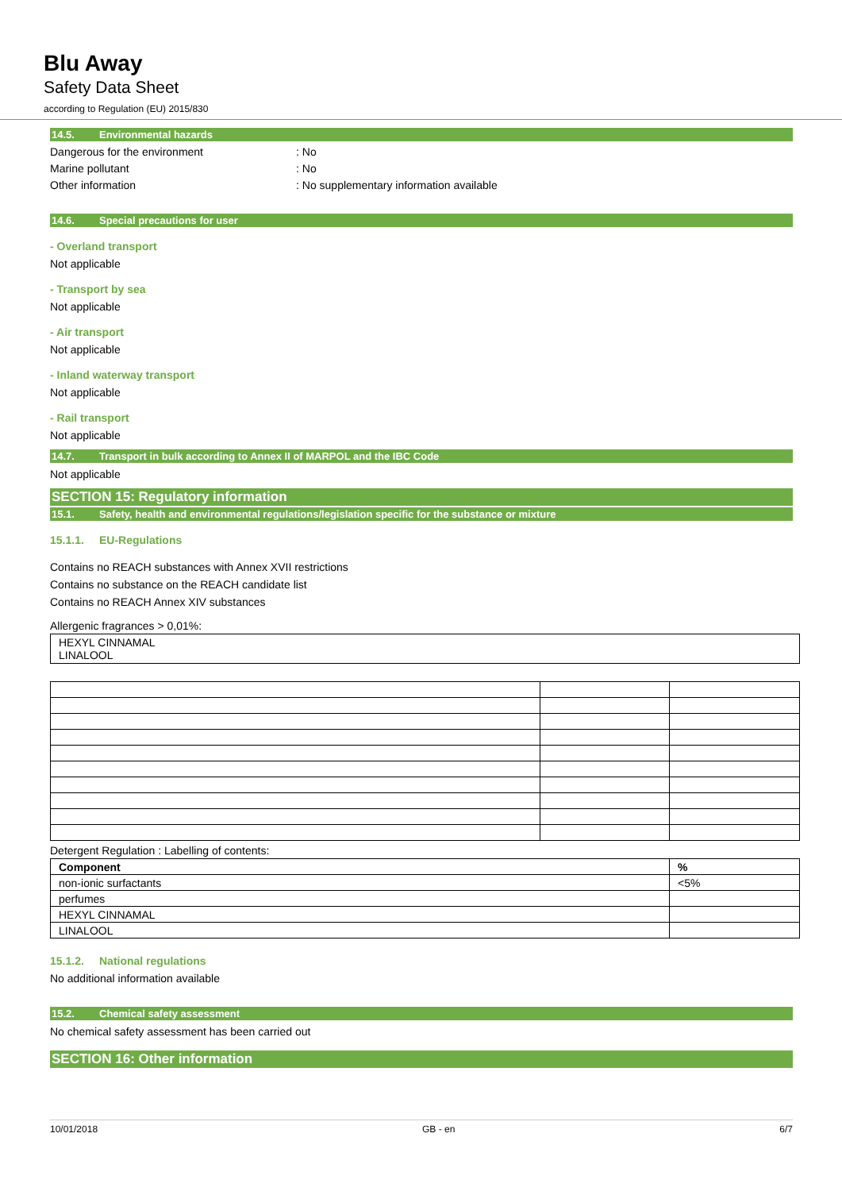Blu Away
Safety Data Sheet
according to Regulation (EU) 2015/830
14.5. Environmental hazards
Dangerous for the environment : No
Marine pollutant : No
Other information : No supplementary information available
14.6. Special precautions for user
- Overland transport
Not applicable
- Transport by sea
Not applicable
- Air transport
Not applicable
- Inland waterway transport
Not applicable
- Rail transport
Not applicable
14.7. Transport in bulk according to Annex II of MARPOL and the IBC Code
Not applicable
SECTION 15: Regulatory information
15.1. Safety, health and environmental regulations/legislation specific for the substance or mixture
15.1.1. EU-Regulations
Contains no REACH substances with Annex XVII restrictions
Contains no substance on the REACH candidate list
Contains no REACH Annex XIV substances
Allergenic fragrances > 0,01%:
| HEXYL CINNAMAL LINALOOL |
Detergent Regulation : Labelling of contents:
| Component | % |
| non-ionic surfactants | <5% |
| perfumes | |
| HEXYL CINNAMAL | |
| LINALOOL | |
15.1.2. National regulations
No additional information available
15.2. Chemical safety assessment
No chemical safety assessment has been carried out
SECTION 16: Other information
10/01/2018 GB - en 6/7